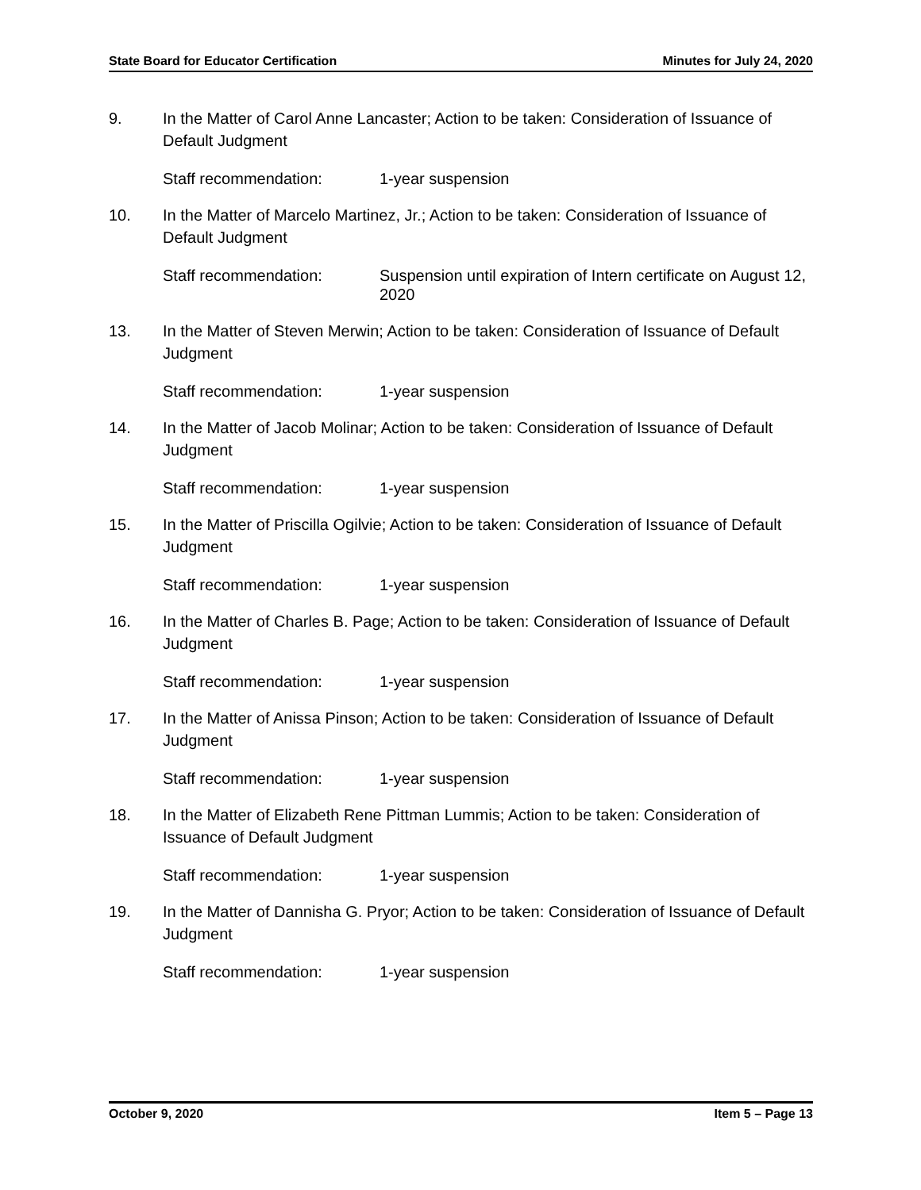State Board for Educator Certification Minutes for July 24, 2020
9. In the Matter of Carol Anne Lancaster; Action to be taken: Consideration of Issuance of Default Judgment
Staff recommendation: 1-year suspension
10. In the Matter of Marcelo Martinez, Jr.; Action to be taken: Consideration of Issuance of Default Judgment
Staff recommendation: Suspension until expiration of Intern certificate on August 12, 2020
13. In the Matter of Steven Merwin; Action to be taken: Consideration of Issuance of Default Judgment
Staff recommendation: 1-year suspension
14. In the Matter of Jacob Molinar; Action to be taken: Consideration of Issuance of Default Judgment
Staff recommendation: 1-year suspension
15. In the Matter of Priscilla Ogilvie; Action to be taken: Consideration of Issuance of Default Judgment
Staff recommendation: 1-year suspension
16. In the Matter of Charles B. Page; Action to be taken: Consideration of Issuance of Default Judgment
Staff recommendation: 1-year suspension
17. In the Matter of Anissa Pinson; Action to be taken: Consideration of Issuance of Default Judgment
Staff recommendation: 1-year suspension
18. In the Matter of Elizabeth Rene Pittman Lummis; Action to be taken: Consideration of Issuance of Default Judgment
Staff recommendation: 1-year suspension
19. In the Matter of Dannisha G. Pryor; Action to be taken: Consideration of Issuance of Default Judgment
Staff recommendation: 1-year suspension
October 9, 2020 Item 5 – Page 13